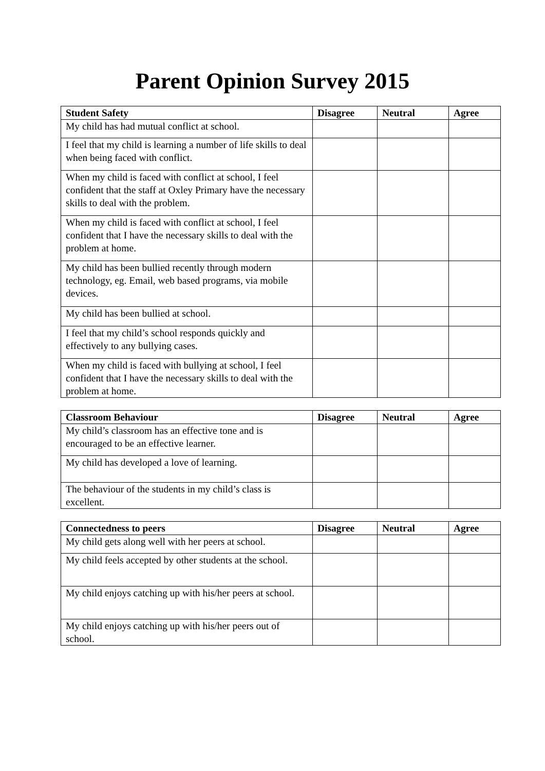Parent Opinion Survey 2015
| Student Safety | Disagree | Neutral | Agree |
| --- | --- | --- | --- |
| My child has had mutual conflict at school. | | | |
| I feel that my child is learning a number of life skills to deal when being faced with conflict. | | | |
| When my child is faced with conflict at school, I feel confident that the staff at Oxley Primary have the necessary skills to deal with the problem. | | | |
| When my child is faced with conflict at school, I feel confident that I have the necessary skills to deal with the problem at home. | | | |
| My child has been bullied recently through modern technology, eg. Email, web based programs, via mobile devices. | | | |
| My child has been bullied at school. | | | |
| I feel that my child’s school responds quickly and effectively to any bullying cases. | | | |
| When my child is faced with bullying at school, I feel confident that I have the necessary skills to deal with the problem at home. | | | |
| Classroom Behaviour | Disagree | Neutral | Agree |
| --- | --- | --- | --- |
| My child’s classroom has an effective tone and is encouraged to be an effective learner. | | | |
| My child has developed a love of learning. | | | |
| The behaviour of the students in my child’s class is excellent. | | | |
| Connectedness to peers | Disagree | Neutral | Agree |
| --- | --- | --- | --- |
| My child gets along well with her peers at school. | | | |
| My child feels accepted by other students at the school. | | | |
| My child enjoys catching up with his/her peers at school. | | | |
| My child enjoys catching up with his/her peers out of school. | | | |